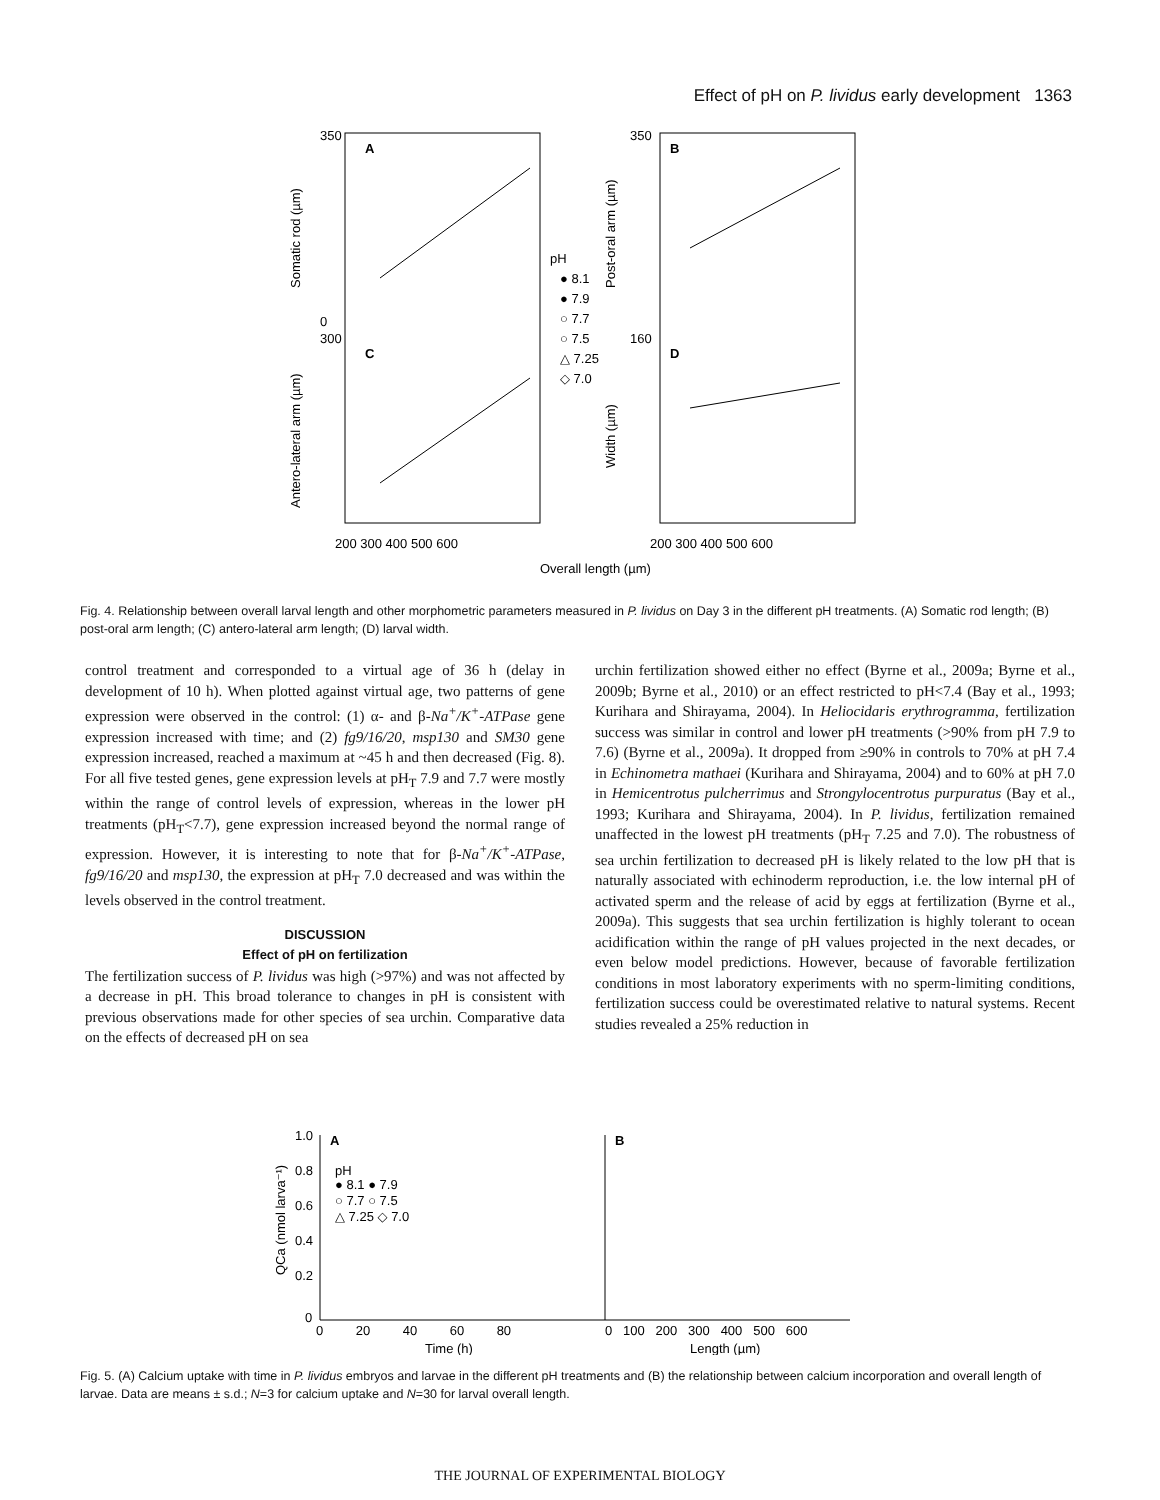Effect of pH on P. lividus early development 1363
A
B
C
D
pH
● 8.1
● 7.9
○ 7.7
○ 7.5
△ 7.25
◇ 7.0
350
0
300
350
160
200 300 400 500 600
200 300 400 500 600
Overall length (µm)
Somatic rod (µm)
Post-oral arm (µm)
Antero-lateral arm (µm)
Width (µm)
Fig. 4. Relationship between overall larval length and other morphometric parameters measured in P. lividus on Day 3 in the different pH treatments. (A) Somatic rod length; (B) post-oral arm length; (C) antero-lateral arm length; (D) larval width.
control treatment and corresponded to a virtual age of 36 h (delay in development of 10 h). When plotted against virtual age, two patterns of gene expression were observed in the control: (1) α- and β-Na<sup>+</sup>/K<sup>+</sup>-ATPase gene expression increased with time; and (2) fg9/16/20, msp130 and SM30 gene expression increased, reached a maximum at ~45 h and then decreased (Fig. 8). For all five tested genes, gene expression levels at pH<sub>T</sub> 7.9 and 7.7 were mostly within the range of control levels of expression, whereas in the lower pH treatments (pH<sub>T</sub><7.7), gene expression increased beyond the normal range of expression. However, it is interesting to note that for β-Na<sup>+</sup>/K<sup>+</sup>-ATPase, fg9/16/20 and msp130, the expression at pH<sub>T</sub> 7.0 decreased and was within the levels observed in the control treatment.
DISCUSSION
Effect of pH on fertilization
The fertilization success of P. lividus was high (>97%) and was not affected by a decrease in pH. This broad tolerance to changes in pH is consistent with previous observations made for other species of sea urchin. Comparative data on the effects of decreased pH on sea
urchin fertilization showed either no effect (Byrne et al., 2009a; Byrne et al., 2009b; Byrne et al., 2010) or an effect restricted to pH<7.4 (Bay et al., 1993; Kurihara and Shirayama, 2004). In Heliocidaris erythrogramma, fertilization success was similar in control and lower pH treatments (>90% from pH 7.9 to 7.6) (Byrne et al., 2009a). It dropped from ≥90% in controls to 70% at pH 7.4 in Echinometra mathaei (Kurihara and Shirayama, 2004) and to 60% at pH 7.0 in Hemicentrotus pulcherrimus and Strongylocentrotus purpuratus (Bay et al., 1993; Kurihara and Shirayama, 2004). In P. lividus, fertilization remained unaffected in the lowest pH treatments (pH<sub>T</sub> 7.25 and 7.0). The robustness of sea urchin fertilization to decreased pH is likely related to the low pH that is naturally associated with echinoderm reproduction, i.e. the low internal pH of activated sperm and the release of acid by eggs at fertilization (Byrne et al., 2009a). This suggests that sea urchin fertilization is highly tolerant to ocean acidification within the range of pH values projected in the next decades, or even below model predictions. However, because of favorable fertilization conditions in most laboratory experiments with no sperm-limiting conditions, fertilization success could be overestimated relative to natural systems. Recent studies revealed a 25% reduction in
A
B
1.0
0.8
0.6
0.4
0.2
0
pH
● 8.1 ● 7.9
○ 7.7 ○ 7.5
△ 7.25 ◇ 7.0
0 20 40 60 80
0 100 200 300 400 500 600
Time (h)
Length (µm)
QCa (nmol larva⁻¹)
Fig. 5. (A) Calcium uptake with time in P. lividus embryos and larvae in the different pH treatments and (B) the relationship between calcium incorporation and overall length of larvae. Data are means ± s.d.; N=3 for calcium uptake and N=30 for larval overall length.
THE JOURNAL OF EXPERIMENTAL BIOLOGY